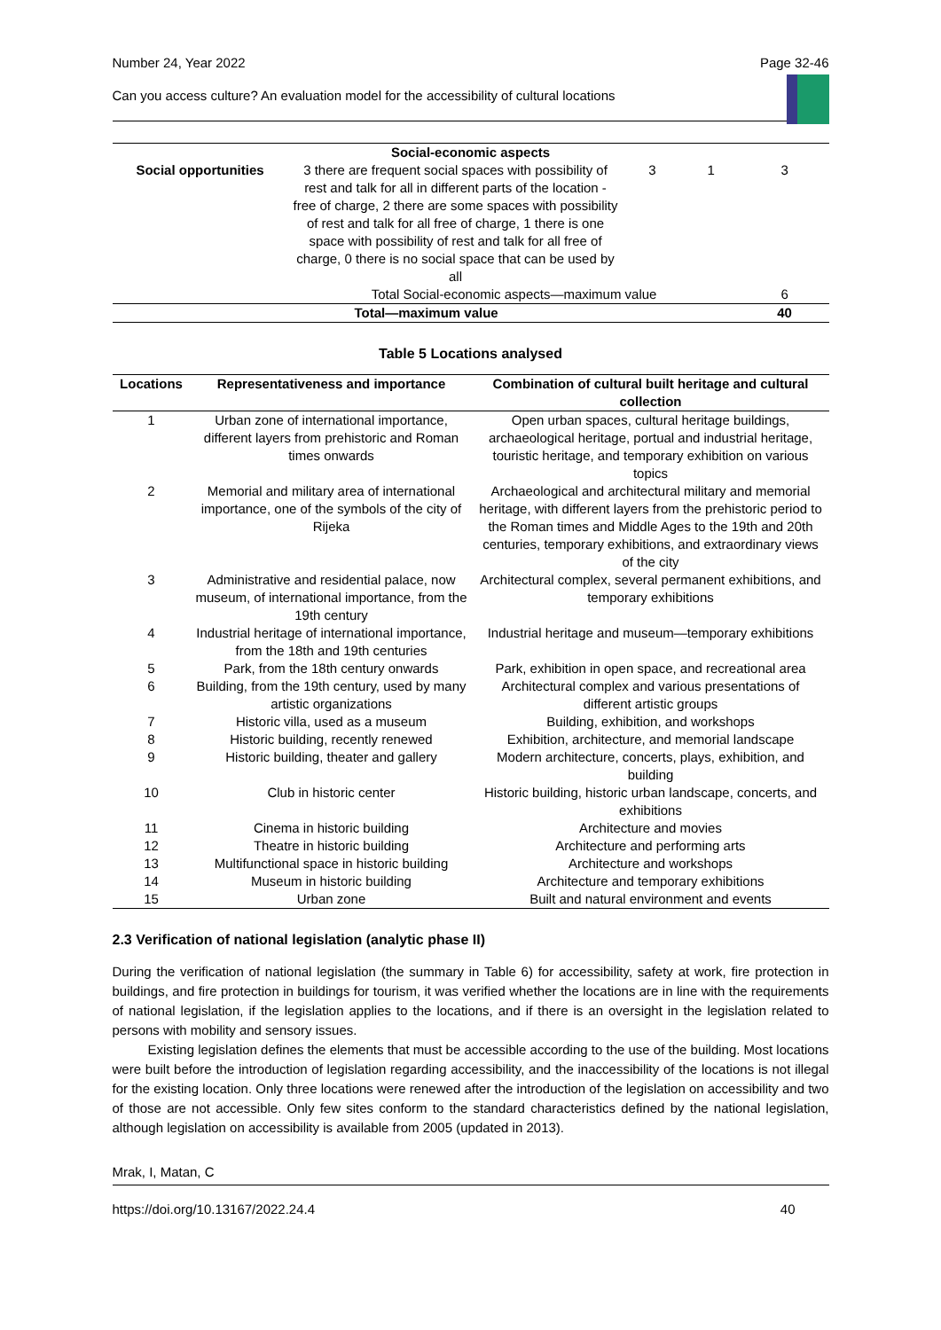Number 24, Year 2022 Page 32-46
Can you access culture? An evaluation model for the accessibility of cultural locations
| Social-economic aspects | | | | |
| --- | --- | --- | --- | --- |
| Social opportunities | 3 there are frequent social spaces with possibility of rest and talk for all in different parts of the location - free of charge, 2 there are some spaces with possibility of rest and talk for all free of charge, 1 there is one space with possibility of rest and talk for all free of charge, 0 there is no social space that can be used by all | 3 | 1 | 3 |
| | Total Social-economic aspects—maximum value | | | 6 |
| Total—maximum value | | | | 40 |
Table 5 Locations analysed
| Locations | Representativeness and importance | Combination of cultural built heritage and cultural collection |
| --- | --- | --- |
| 1 | Urban zone of international importance, different layers from prehistoric and Roman times onwards | Open urban spaces, cultural heritage buildings, archaeological heritage, portual and industrial heritage, touristic heritage, and temporary exhibition on various topics |
| 2 | Memorial and military area of international importance, one of the symbols of the city of Rijeka | Archaeological and architectural military and memorial heritage, with different layers from the prehistoric period to the Roman times and Middle Ages to the 19th and 20th centuries, temporary exhibitions, and extraordinary views of the city |
| 3 | Administrative and residential palace, now museum, of international importance, from the 19th century | Architectural complex, several permanent exhibitions, and temporary exhibitions |
| 4 | Industrial heritage of international importance, from the 18th and 19th centuries | Industrial heritage and museum—temporary exhibitions |
| 5 | Park, from the 18th century onwards | Park, exhibition in open space, and recreational area |
| 6 | Building, from the 19th century, used by many artistic organizations | Architectural complex and various presentations of different artistic groups |
| 7 | Historic villa, used as a museum | Building, exhibition, and workshops |
| 8 | Historic building, recently renewed | Exhibition, architecture, and memorial landscape |
| 9 | Historic building, theater and gallery | Modern architecture, concerts, plays, exhibition, and building |
| 10 | Club in historic center | Historic building, historic urban landscape, concerts, and exhibitions |
| 11 | Cinema in historic building | Architecture and movies |
| 12 | Theatre in historic building | Architecture and performing arts |
| 13 | Multifunctional space in historic building | Architecture and workshops |
| 14 | Museum in historic building | Architecture and temporary exhibitions |
| 15 | Urban zone | Built and natural environment and events |
2.3 Verification of national legislation (analytic phase II)
During the verification of national legislation (the summary in Table 6) for accessibility, safety at work, fire protection in buildings, and fire protection in buildings for tourism, it was verified whether the locations are in line with the requirements of national legislation, if the legislation applies to the locations, and if there is an oversight in the legislation related to persons with mobility and sensory issues.
Existing legislation defines the elements that must be accessible according to the use of the building. Most locations were built before the introduction of legislation regarding accessibility, and the inaccessibility of the locations is not illegal for the existing location. Only three locations were renewed after the introduction of the legislation on accessibility and two of those are not accessible. Only few sites conform to the standard characteristics defined by the national legislation, although legislation on accessibility is available from 2005 (updated in 2013).
Mrak, I, Matan, C
https://doi.org/10.13167/2022.24.4 40